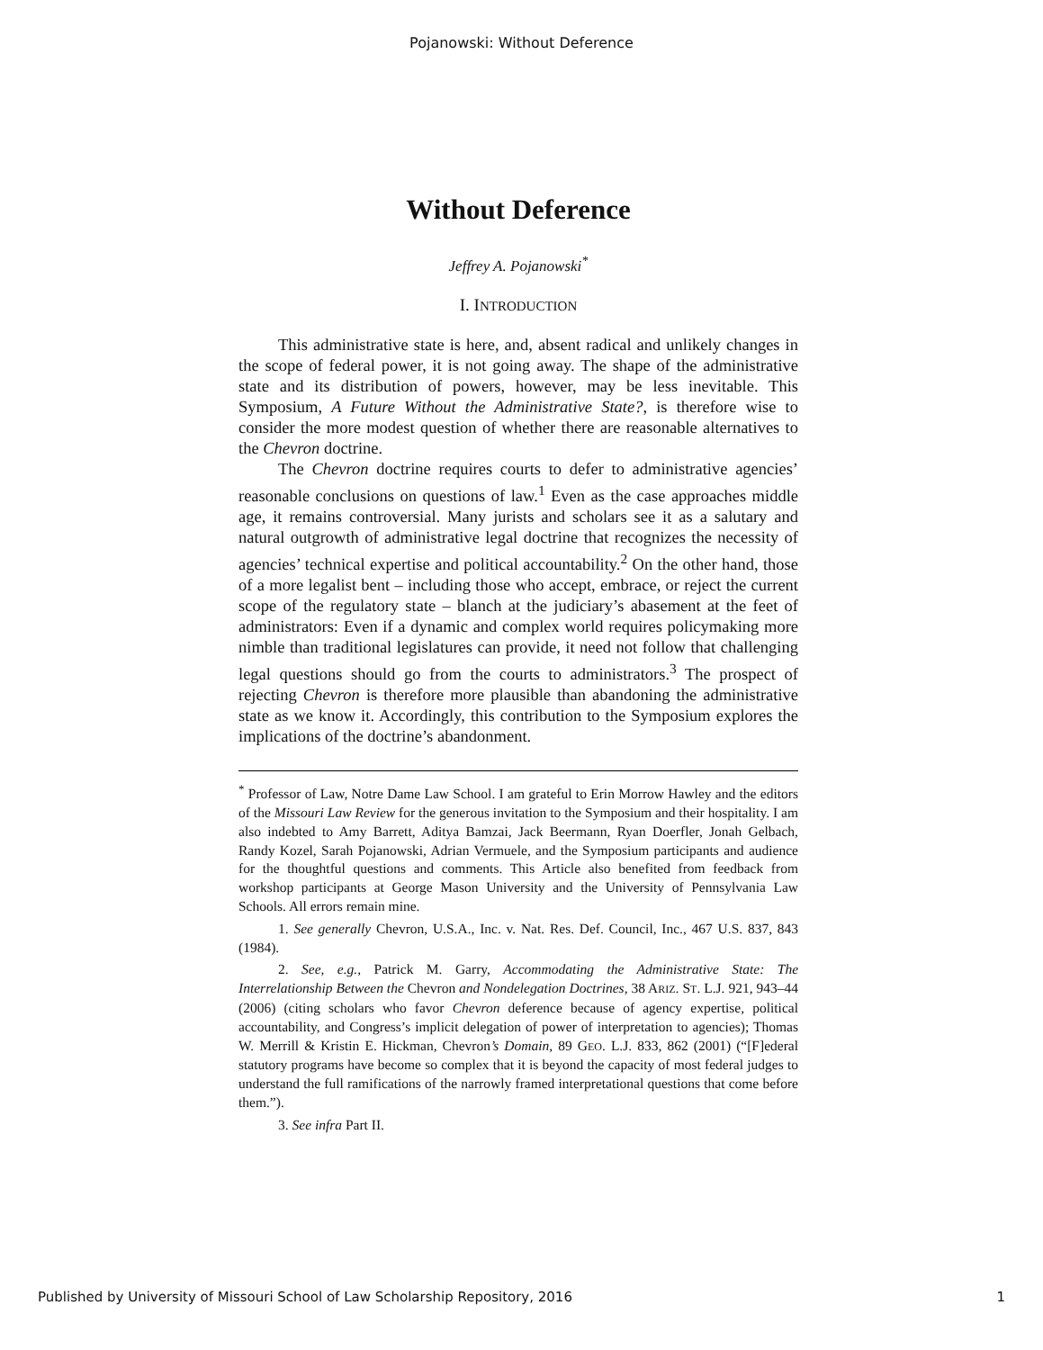Pojanowski: Without Deference
Without Deference
Jeffrey A. Pojanowski<sup>*</sup>
I. INTRODUCTION
This administrative state is here, and, absent radical and unlikely changes in the scope of federal power, it is not going away. The shape of the administrative state and its distribution of powers, however, may be less inevitable. This Symposium, A Future Without the Administrative State?, is therefore wise to consider the more modest question of whether there are reasonable alternatives to the Chevron doctrine.
The Chevron doctrine requires courts to defer to administrative agencies’ reasonable conclusions on questions of law.<sup>1</sup> Even as the case approaches middle age, it remains controversial. Many jurists and scholars see it as a salutary and natural outgrowth of administrative legal doctrine that recognizes the necessity of agencies’ technical expertise and political accountability.<sup>2</sup> On the other hand, those of a more legalist bent – including those who accept, embrace, or reject the current scope of the regulatory state – blanch at the judiciary’s abasement at the feet of administrators: Even if a dynamic and complex world requires policymaking more nimble than traditional legislatures can provide, it need not follow that challenging legal questions should go from the courts to administrators.<sup>3</sup> The prospect of rejecting Chevron is therefore more plausible than abandoning the administrative state as we know it. Accordingly, this contribution to the Symposium explores the implications of the doctrine’s abandonment.
<sup>*</sup> Professor of Law, Notre Dame Law School. I am grateful to Erin Morrow Hawley and the editors of the Missouri Law Review for the generous invitation to the Symposium and their hospitality. I am also indebted to Amy Barrett, Aditya Bamzai, Jack Beermann, Ryan Doerfler, Jonah Gelbach, Randy Kozel, Sarah Pojanowski, Adrian Vermuele, and the Symposium participants and audience for the thoughtful questions and comments. This Article also benefited from feedback from workshop participants at George Mason University and the University of Pennsylvania Law Schools. All errors remain mine.
1. See generally Chevron, U.S.A., Inc. v. Nat. Res. Def. Council, Inc., 467 U.S. 837, 843 (1984).
2. See, e.g., Patrick M. Garry, Accommodating the Administrative State: The Interrelationship Between the Chevron and Nondelegation Doctrines, 38 ARIZ. ST. L.J. 921, 943–44 (2006) (citing scholars who favor Chevron deference because of agency expertise, political accountability, and Congress’s implicit delegation of power of interpretation to agencies); Thomas W. Merrill & Kristin E. Hickman, Chevron’s Domain, 89 GEO. L.J. 833, 862 (2001) (“[F]ederal statutory programs have become so complex that it is beyond the capacity of most federal judges to understand the full ramifications of the narrowly framed interpretational questions that come before them.”).
3. See infra Part II.
Published by University of Missouri School of Law Scholarship Repository, 2016 1